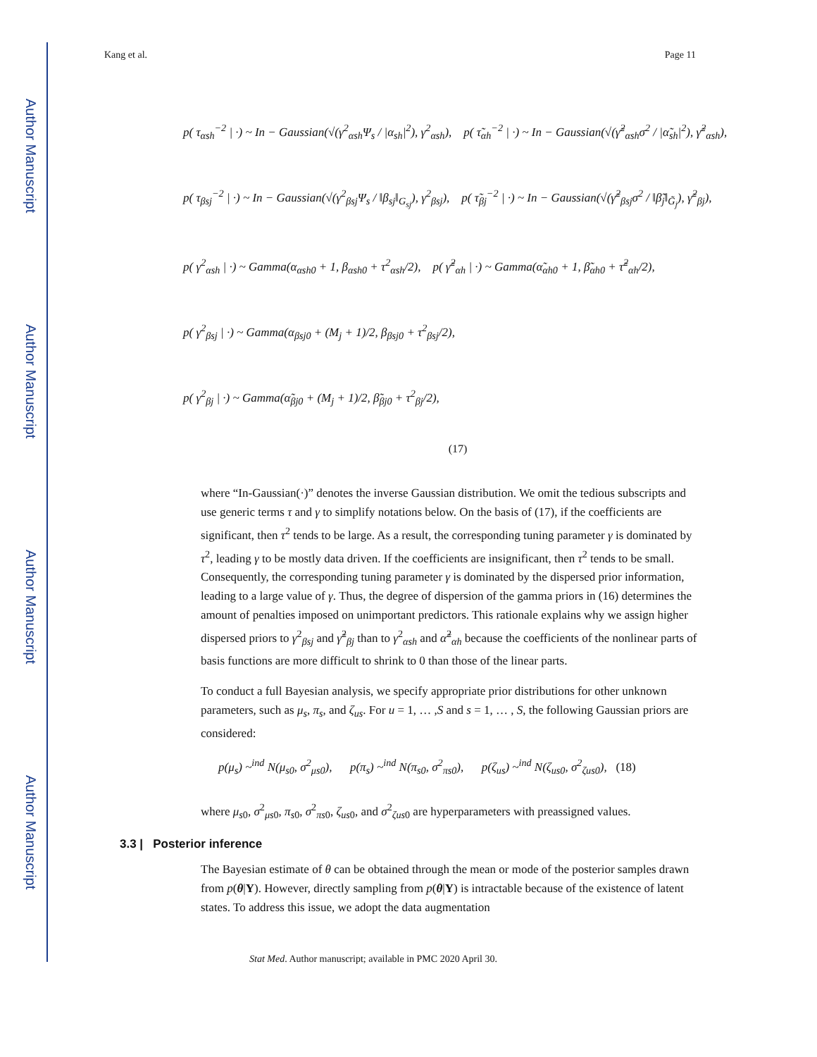Author Manuscript
Author Manuscript
Author Manuscript
Author Manuscript
Kang et al. Page 11
p( τ<sub>αsh</sub><sup>−2</sup> | ·) ~ In − Gaussian(√(γ<sup>2</sup><sub>αsh</sub>Ψ<sub>s</sub> / |α<sub>sh</sub>|<sup>2</sup>), γ<sup>2</sup><sub>αsh</sub>), p( τ̃<sub>αh</sub><sup>−2</sup> | ·) ~ In − Gaussian(√(γ̃<sup>2</sup><sub>αsh</sub>σ<sup>2</sup> / |α̃<sub>sh</sub>|<sup>2</sup>), γ̃<sup>2</sup><sub>αsh</sub>),
p( τ<sub>βsj</sub><sup>−2</sup> | ·) ~ In − Gaussian(√(γ<sup>2</sup><sub>βsj</sub>Ψ<sub>s</sub> / ‖β<sub>sj</sub>‖<sub>G<sub>sj</sub></sub>), γ<sup>2</sup><sub>βsj</sub>), p( τ̃<sub>βj</sub><sup>−2</sup> | ·) ~ In − Gaussian(√(γ̃<sup>2</sup><sub>βsj</sub>σ<sup>2</sup> / ‖β̃<sub>j</sub>‖<sub>G̃<sub>j</sub></sub>), γ̃<sup>2</sup><sub>βj</sub>),
p( γ<sup>2</sup><sub>αsh</sub> | ·) ~ Gamma(α<sub>αsh0</sub> + 1, β<sub>αsh0</sub> + τ<sup>2</sup><sub>αsh</sub>/2), p( γ̃<sup>2</sup><sub>αh</sub> | ·) ~ Gamma(α̃<sub>αh0</sub> + 1, β̃<sub>αh0</sub> + τ̃<sup>2</sup><sub>αh</sub>/2),
p( γ<sup>2</sup><sub>βsj</sub> | ·) ~ Gamma(α<sub>βsj0</sub> + (M<sub>j</sub> + 1)/2, β<sub>βsj0</sub> + τ<sup>2</sup><sub>βsj</sub>/2),
p( γ<sup>2</sup><sub>βj</sub> | ·) ~ Gamma(α̃<sub>βj0</sub> + (M<sub>j</sub> + 1)/2, β̃<sub>βj0</sub> + τ<sup>2</sup><sub>βj</sub>/2),
(17)
where “In-Gaussian(·)” denotes the inverse Gaussian distribution. We omit the tedious subscripts and use generic terms τ and γ to simplify notations below. On the basis of (17), if the coefficients are significant, then τ<sup>2</sup> tends to be large. As a result, the corresponding tuning parameter γ is dominated by τ<sup>2</sup>, leading γ to be mostly data driven. If the coefficients are insignificant, then τ<sup>2</sup> tends to be small. Consequently, the corresponding tuning parameter γ is dominated by the dispersed prior information, leading to a large value of γ. Thus, the degree of dispersion of the gamma priors in (16) determines the amount of penalties imposed on unimportant predictors. This rationale explains why we assign higher dispersed priors to γ<sup>2</sup><sub>βsj</sub> and γ̃<sup>2</sup><sub>βj</sub> than to γ<sup>2</sup><sub>αsh</sub> and α̃<sup>2</sup><sub>αh</sub> because the coefficients of the nonlinear parts of basis functions are more difficult to shrink to 0 than those of the linear parts.
To conduct a full Bayesian analysis, we specify appropriate prior distributions for other unknown parameters, such as μ<sub>s</sub>, π<sub>s</sub>, and ζ<sub>us</sub>. For u = 1, … ,S and s = 1, … , S, the following Gaussian priors are considered:
p(μ<sub>s</sub>) ~<sup>ind</sup> N(μ<sub>s0</sub>, σ<sup>2</sup><sub>μs0</sub>), p(π<sub>s</sub>) ~<sup>ind</sup> N(π<sub>s0</sub>, σ<sup>2</sup><sub>πs0</sub>), p(ζ<sub>us</sub>) ~<sup>ind</sup> N(ζ<sub>us0</sub>, σ<sup>2</sup><sub>ζus0</sub>), (18)
where μ<sub>s0</sub>, σ<sup>2</sup><sub>μs0</sub>, π<sub>s0</sub>, σ<sup>2</sup><sub>πs0</sub>, ζ<sub>us0</sub>, and σ<sup>2</sup><sub>ζus0</sub> are hyperparameters with preassigned values.
3.3 | Posterior inference
The Bayesian estimate of θ can be obtained through the mean or mode of the posterior samples drawn from p(θ|Y). However, directly sampling from p(θ|Y) is intractable because of the existence of latent states. To address this issue, we adopt the data augmentation
Stat Med. Author manuscript; available in PMC 2020 April 30.